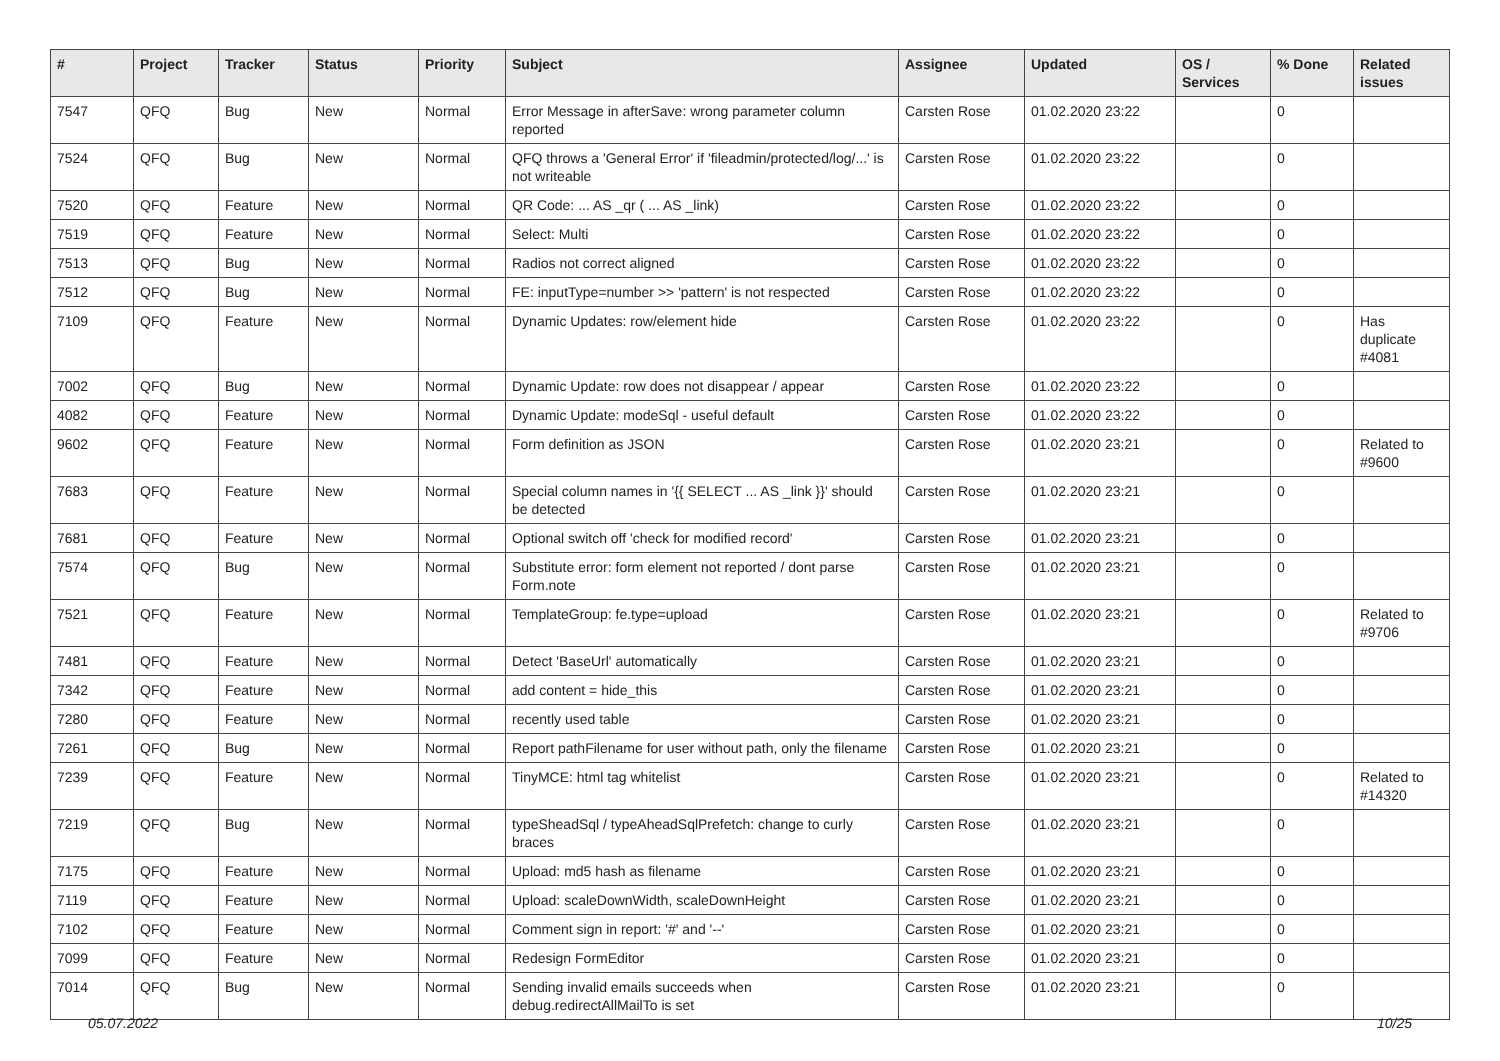| # | Project | Tracker | Status | Priority | Subject | Assignee | Updated | OS / Services | % Done | Related issues |
| --- | --- | --- | --- | --- | --- | --- | --- | --- | --- | --- |
| 7547 | QFQ | Bug | New | Normal | Error Message in afterSave: wrong parameter column reported | Carsten Rose | 01.02.2020 23:22 | | 0 | |
| 7524 | QFQ | Bug | New | Normal | QFQ throws a 'General Error' if 'fileadmin/protected/log/...' is not writeable | Carsten Rose | 01.02.2020 23:22 | | 0 | |
| 7520 | QFQ | Feature | New | Normal | QR Code: ... AS _qr ( ... AS _link) | Carsten Rose | 01.02.2020 23:22 | | 0 | |
| 7519 | QFQ | Feature | New | Normal | Select: Multi | Carsten Rose | 01.02.2020 23:22 | | 0 | |
| 7513 | QFQ | Bug | New | Normal | Radios not correct aligned | Carsten Rose | 01.02.2020 23:22 | | 0 | |
| 7512 | QFQ | Bug | New | Normal | FE: inputType=number >> 'pattern' is not respected | Carsten Rose | 01.02.2020 23:22 | | 0 | |
| 7109 | QFQ | Feature | New | Normal | Dynamic Updates: row/element hide | Carsten Rose | 01.02.2020 23:22 | | 0 | Has duplicate #4081 |
| 7002 | QFQ | Bug | New | Normal | Dynamic Update: row does not disappear / appear | Carsten Rose | 01.02.2020 23:22 | | 0 | |
| 4082 | QFQ | Feature | New | Normal | Dynamic Update: modeSql - useful default | Carsten Rose | 01.02.2020 23:22 | | 0 | |
| 9602 | QFQ | Feature | New | Normal | Form definition as JSON | Carsten Rose | 01.02.2020 23:21 | | 0 | Related to #9600 |
| 7683 | QFQ | Feature | New | Normal | Special column names in '{{ SELECT ... AS _link }}' should be detected | Carsten Rose | 01.02.2020 23:21 | | 0 | |
| 7681 | QFQ | Feature | New | Normal | Optional switch off 'check for modified record' | Carsten Rose | 01.02.2020 23:21 | | 0 | |
| 7574 | QFQ | Bug | New | Normal | Substitute error: form element not reported / dont parse Form.note | Carsten Rose | 01.02.2020 23:21 | | 0 | |
| 7521 | QFQ | Feature | New | Normal | TemplateGroup: fe.type=upload | Carsten Rose | 01.02.2020 23:21 | | 0 | Related to #9706 |
| 7481 | QFQ | Feature | New | Normal | Detect 'BaseUrl' automatically | Carsten Rose | 01.02.2020 23:21 | | 0 | |
| 7342 | QFQ | Feature | New | Normal | add content = hide_this | Carsten Rose | 01.02.2020 23:21 | | 0 | |
| 7280 | QFQ | Feature | New | Normal | recently used table | Carsten Rose | 01.02.2020 23:21 | | 0 | |
| 7261 | QFQ | Bug | New | Normal | Report pathFilename for user without path, only the filename | Carsten Rose | 01.02.2020 23:21 | | 0 | |
| 7239 | QFQ | Feature | New | Normal | TinyMCE: html tag whitelist | Carsten Rose | 01.02.2020 23:21 | | 0 | Related to #14320 |
| 7219 | QFQ | Bug | New | Normal | typeSheadSql / typeAheadSqlPrefetch: change to curly braces | Carsten Rose | 01.02.2020 23:21 | | 0 | |
| 7175 | QFQ | Feature | New | Normal | Upload: md5 hash as filename | Carsten Rose | 01.02.2020 23:21 | | 0 | |
| 7119 | QFQ | Feature | New | Normal | Upload: scaleDownWidth, scaleDownHeight | Carsten Rose | 01.02.2020 23:21 | | 0 | |
| 7102 | QFQ | Feature | New | Normal | Comment sign in report: '#' and '--' | Carsten Rose | 01.02.2020 23:21 | | 0 | |
| 7099 | QFQ | Feature | New | Normal | Redesign FormEditor | Carsten Rose | 01.02.2020 23:21 | | 0 | |
| 7014 | QFQ | Bug | New | Normal | Sending invalid emails succeeds when debug.redirectAllMailTo is set | Carsten Rose | 01.02.2020 23:21 | | 0 | |
05.07.2022 10/25